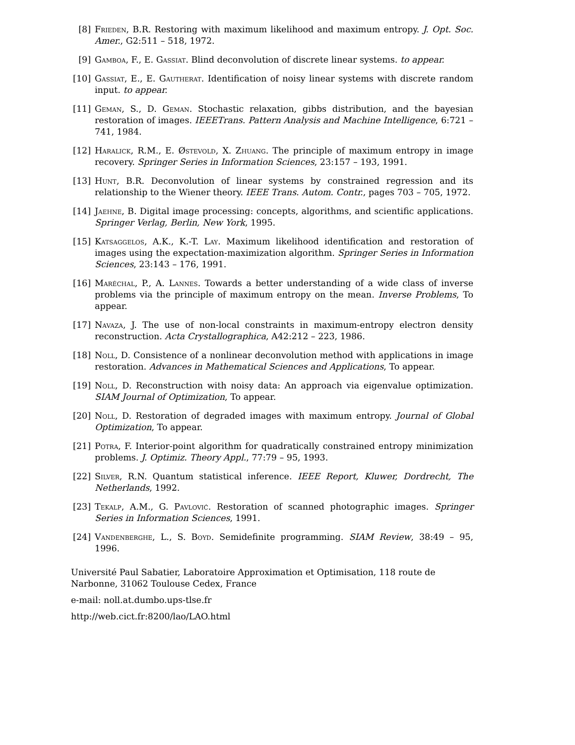[8] Frieden, B.R. Restoring with maximum likelihood and maximum entropy. J. Opt. Soc. Amer., G2:511 – 518, 1972.
[9] Gamboa, F., E. Gassiat. Blind deconvolution of discrete linear systems. to appear.
[10] Gassiat, E., E. Gautherat. Identification of noisy linear systems with discrete random input. to appear.
[11] Geman, S., D. Geman. Stochastic relaxation, gibbs distribution, and the bayesian restoration of images. IEEETrans. Pattern Analysis and Machine Intelligence, 6:721 – 741, 1984.
[12] Haralick, R.M., E. Østevold, X. Zhuang. The principle of maximum entropy in image recovery. Springer Series in Information Sciences, 23:157 – 193, 1991.
[13] Hunt, B.R. Deconvolution of linear systems by constrained regression and its relationship to the Wiener theory. IEEE Trans. Autom. Contr., pages 703 – 705, 1972.
[14] Jaehne, B. Digital image processing: concepts, algorithms, and scientific applications. Springer Verlag, Berlin, New York, 1995.
[15] Katsaggelos, A.K., K.-T. Lay. Maximum likelihood identification and restoration of images using the expectation-maximization algorithm. Springer Series in Information Sciences, 23:143 – 176, 1991.
[16] Maréchal, P., A. Lannes. Towards a better understanding of a wide class of inverse problems via the principle of maximum entropy on the mean. Inverse Problems, To appear.
[17] Navaza, J. The use of non-local constraints in maximum-entropy electron density reconstruction. Acta Crystallographica, A42:212 – 223, 1986.
[18] Noll, D. Consistence of a nonlinear deconvolution method with applications in image restoration. Advances in Mathematical Sciences and Applications, To appear.
[19] Noll, D. Reconstruction with noisy data: An approach via eigenvalue optimization. SIAM Journal of Optimization, To appear.
[20] Noll, D. Restoration of degraded images with maximum entropy. Journal of Global Optimization, To appear.
[21] Potra, F. Interior-point algorithm for quadratically constrained entropy minimization problems. J. Optimiz. Theory Appl., 77:79 – 95, 1993.
[22] Silver, R.N. Quantum statistical inference. IEEE Report, Kluwer, Dordrecht, The Netherlands, 1992.
[23] Tekalp, A.M., G. Pavlović. Restoration of scanned photographic images. Springer Series in Information Sciences, 1991.
[24] Vandenberghe, L., S. Boyd. Semidefinite programming. SIAM Review, 38:49 – 95, 1996.
Université Paul Sabatier, Laboratoire Approximation et Optimisation, 118 route de Narbonne, 31062 Toulouse Cedex, France
e-mail: noll.at.dumbo.ups-tlse.fr
http://web.cict.fr:8200/lao/LAO.html